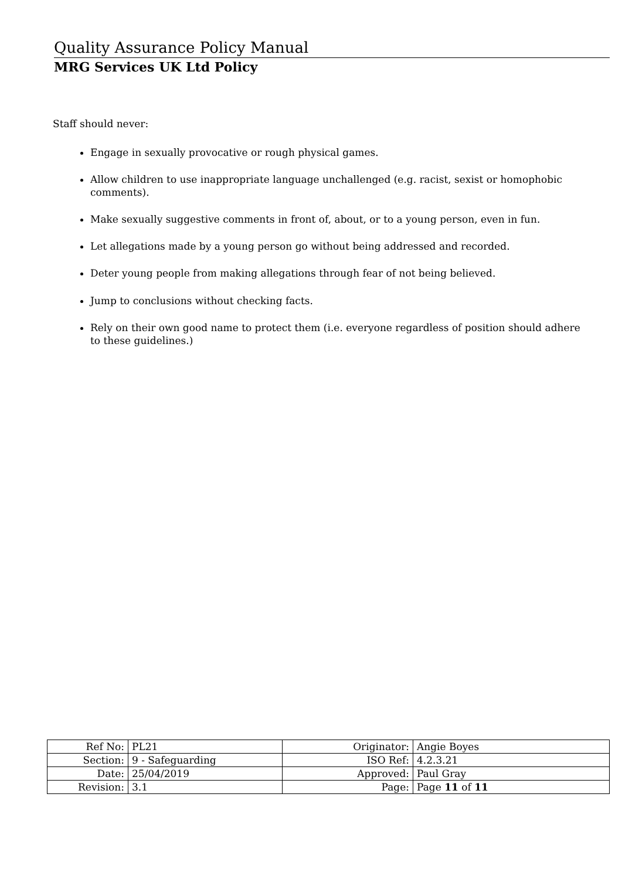Quality Assurance Policy Manual
MRG Services UK Ltd Policy
Staff should never:
Engage in sexually provocative or rough physical games.
Allow children to use inappropriate language unchallenged (e.g. racist, sexist or homophobic comments).
Make sexually suggestive comments in front of, about, or to a young person, even in fun.
Let allegations made by a young person go without being addressed and recorded.
Deter young people from making allegations through fear of not being believed.
Jump to conclusions without checking facts.
Rely on their own good name to protect them (i.e. everyone regardless of position should adhere to these guidelines.)
| Ref No: | PL21 | Originator: | Angie Boyes |
| Section: | 9 - Safeguarding | ISO Ref: | 4.2.3.21 |
| Date: | 25/04/2019 | Approved: | Paul Gray |
| Revision: | 3.1 | Page: | Page 11 of 11 |